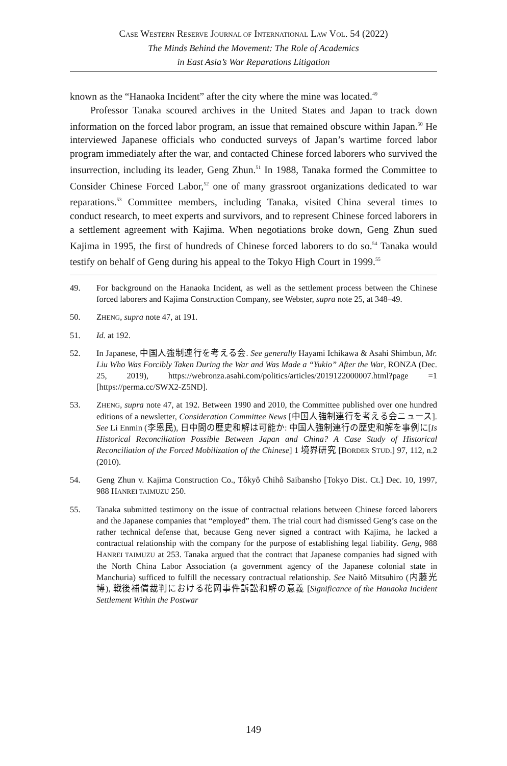CASE WESTERN RESERVE JOURNAL OF INTERNATIONAL LAW VOL. 54 (2022)
The Minds Behind the Movement: The Role of Academics
in East Asia’s War Reparations Litigation
known as the “Hanaoka Incident” after the city where the mine was located.<sup>49</sup>
Professor Tanaka scoured archives in the United States and Japan to track down information on the forced labor program, an issue that remained obscure within Japan.<sup>50</sup> He interviewed Japanese officials who conducted surveys of Japan’s wartime forced labor program immediately after the war, and contacted Chinese forced laborers who survived the insurrection, including its leader, Geng Zhun.<sup>51</sup> In 1988, Tanaka formed the Committee to Consider Chinese Forced Labor,<sup>52</sup> one of many grassroot organizations dedicated to war reparations.<sup>53</sup> Committee members, including Tanaka, visited China several times to conduct research, to meet experts and survivors, and to represent Chinese forced laborers in a settlement agreement with Kajima. When negotiations broke down, Geng Zhun sued Kajima in 1995, the first of hundreds of Chinese forced laborers to do so.<sup>54</sup> Tanaka would testify on behalf of Geng during his appeal to the Tokyo High Court in 1999.<sup>55</sup>
49. For background on the Hanaoka Incident, as well as the settlement process between the Chinese forced laborers and Kajima Construction Company, see Webster, supra note 25, at 348–49.
50. ZHENG, supra note 47, at 191.
51. Id. at 192.
52. In Japanese, 中国人強制連行を考える会. See generally Hayami Ichikawa & Asahi Shimbun, Mr. Liu Who Was Forcibly Taken During the War and Was Made a “Yukio” After the War, RONZA (Dec. 25, 2019), https://webronza.asahi.com/politics/articles/2019122000007.html?page =1 [https://perma.cc/SWX2-Z5ND].
53. ZHENG, supra note 47, at 192. Between 1990 and 2010, the Committee published over one hundred editions of a newsletter, Consideration Committee News [中国人強制連行を考える会ニュース]. See Li Enmin (李恩民), 日中間の歴史和解は可能か: 中国人強制連行の歴史和解を事例に[Is Historical Reconciliation Possible Between Japan and China? A Case Study of Historical Reconciliation of the Forced Mobilization of the Chinese] 1 境界研究 [BORDER STUD.] 97, 112, n.2 (2010).
54. Geng Zhun v. Kajima Construction Co., Tôkyô Chihô Saibansho [Tokyo Dist. Ct.] Dec. 10, 1997, 988 HANREI TAIMUZU 250.
55. Tanaka submitted testimony on the issue of contractual relations between Chinese forced laborers and the Japanese companies that “employed” them. The trial court had dismissed Geng’s case on the rather technical defense that, because Geng never signed a contract with Kajima, he lacked a contractual relationship with the company for the purpose of establishing legal liability. Geng, 988 HANREI TAIMUZU at 253. Tanaka argued that the contract that Japanese companies had signed with the North China Labor Association (a government agency of the Japanese colonial state in Manchuria) sufficed to fulfill the necessary contractual relationship. See Naitô Mitsuhiro (内藤光博), 戦後補償裁判における花岡事件訴訟和解の意義 [Significance of the Hanaoka Incident Settlement Within the Postwar
149